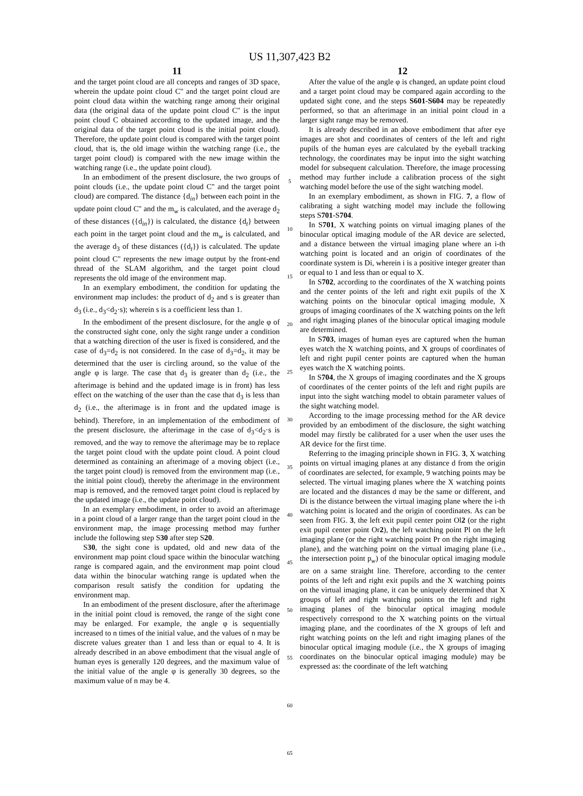US 11,307,423 B2
11
and the target point cloud are all concepts and ranges of 3D space, wherein the update point cloud C" and the target point cloud are point cloud data within the watching range among their original data (the original data of the update point cloud C" is the input point cloud C obtained according to the updated image, and the original data of the target point cloud is the initial point cloud). Therefore, the update point cloud is compared with the target point cloud, that is, the old image within the watching range (i.e., the target point cloud) is compared with the new image within the watching range (i.e., the update point cloud).
In an embodiment of the present disclosure, the two groups of point clouds (i.e., the update point cloud C" and the target point cloud) are compared. The distance {d<sub>in</sub>} between each point in the update point cloud C" and the m<sub>w</sub> is calculated, and the average d<sub>2</sub> of these distances ({d<sub>in</sub>}) is calculated, the distance {d<sub>t</sub>} between each point in the target point cloud and the m<sub>w</sub> is calculated, and the average d<sub>3</sub> of these distances ({d<sub>t</sub>}) is calculated. The update point cloud C" represents the new image output by the front-end thread of the SLAM algorithm, and the target point cloud represents the old image of the environment map.
In an exemplary embodiment, the condition for updating the environment map includes: the product of d<sub>2</sub> and s is greater than d<sub>3</sub> (i.e., d<sub>3</sub><d<sub>2</sub>·s); wherein s is a coefficient less than 1.
In the embodiment of the present disclosure, for the angle φ of the constructed sight cone, only the sight range under a condition that a watching direction of the user is fixed is considered, and the case of d<sub>3</sub>=d<sub>2</sub> is not considered. In the case of d<sub>3</sub>=d<sub>2</sub>, it may be determined that the user is circling around, so the value of the angle φ is large. The case that d<sub>3</sub> is greater than d<sub>2</sub> (i.e., the afterimage is behind and the updated image is in front) has less effect on the watching of the user than the case that d<sub>3</sub> is less than d<sub>2</sub> (i.e., the afterimage is in front and the updated image is behind). Therefore, in an implementation of the embodiment of the present disclosure, the afterimage in the case of d<sub>3</sub><d<sub>2</sub>·s is removed, and the way to remove the afterimage may be to replace the target point cloud with the update point cloud. A point cloud determined as containing an afterimage of a moving object (i.e., the target point cloud) is removed from the environment map (i.e., the initial point cloud), thereby the afterimage in the environment map is removed, and the removed target point cloud is replaced by the updated image (i.e., the update point cloud).
In an exemplary embodiment, in order to avoid an afterimage in a point cloud of a larger range than the target point cloud in the environment map, the image processing method may further include the following step S30 after step S20.
S30, the sight cone is updated, old and new data of the environment map point cloud space within the binocular watching range is compared again, and the environment map point cloud data within the binocular watching range is updated when the comparison result satisfy the condition for updating the environment map.
In an embodiment of the present disclosure, after the afterimage in the initial point cloud is removed, the range of the sight cone may be enlarged. For example, the angle φ is sequentially increased to n times of the initial value, and the values of n may be discrete values greater than 1 and less than or equal to 4. It is already described in an above embodiment that the visual angle of human eyes is generally 120 degrees, and the maximum value of the initial value of the angle φ is generally 30 degrees, so the maximum value of n may be 4.
5
10
15
20
25
30
35
40
45
50
55
60
65
12
After the value of the angle φ is changed, an update point cloud and a target point cloud may be compared again according to the updated sight cone, and the steps S601-S604 may be repeatedly performed, so that an afterimage in an initial point cloud in a larger sight range may be removed.
It is already described in an above embodiment that after eye images are shot and coordinates of centers of the left and right pupils of the human eyes are calculated by the eyeball tracking technology, the coordinates may be input into the sight watching model for subsequent calculation. Therefore, the image processing method may further include a calibration process of the sight watching model before the use of the sight watching model.
In an exemplary embodiment, as shown in FIG. 7, a flow of calibrating a sight watching model may include the following steps S701-S704.
In S701, X watching points on virtual imaging planes of the binocular optical imaging module of the AR device are selected, and a distance between the virtual imaging plane where an i-th watching point is located and an origin of coordinates of the coordinate system is Di, wherein i is a positive integer greater than or equal to 1 and less than or equal to X.
In S702, according to the coordinates of the X watching points and the center points of the left and right exit pupils of the X watching points on the binocular optical imaging module, X groups of imaging coordinates of the X watching points on the left and right imaging planes of the binocular optical imaging module are determined.
In S703, images of human eyes are captured when the human eyes watch the X watching points, and X groups of coordinates of left and right pupil center points are captured when the human eyes watch the X watching points.
In S704, the X groups of imaging coordinates and the X groups of coordinates of the center points of the left and right pupils are input into the sight watching model to obtain parameter values of the sight watching model.
According to the image processing method for the AR device provided by an embodiment of the disclosure, the sight watching model may firstly be calibrated for a user when the user uses the AR device for the first time.
Referring to the imaging principle shown in FIG. 3, X watching points on virtual imaging planes at any distance d from the origin of coordinates are selected, for example, 9 watching points may be selected. The virtual imaging planes where the X watching points are located and the distances d may be the same or different, and Di is the distance between the virtual imaging plane where the i-th watching point is located and the origin of coordinates. As can be seen from FIG. 3, the left exit pupil center point Ol2 (or the right exit pupil center point Or2), the left watching point Pl on the left imaging plane (or the right watching point Pr on the right imaging plane), and the watching point on the virtual imaging plane (i.e., the intersection point p<sub>w</sub>) of the binocular optical imaging module are on a same straight line. Therefore, according to the center points of the left and right exit pupils and the X watching points on the virtual imaging plane, it can be uniquely determined that X groups of left and right watching points on the left and right imaging planes of the binocular optical imaging module respectively correspond to the X watching points on the virtual imaging plane, and the coordinates of the X groups of left and right watching points on the left and right imaging planes of the binocular optical imaging module (i.e., the X groups of imaging coordinates on the binocular optical imaging module) may be expressed as: the coordinate of the left watching